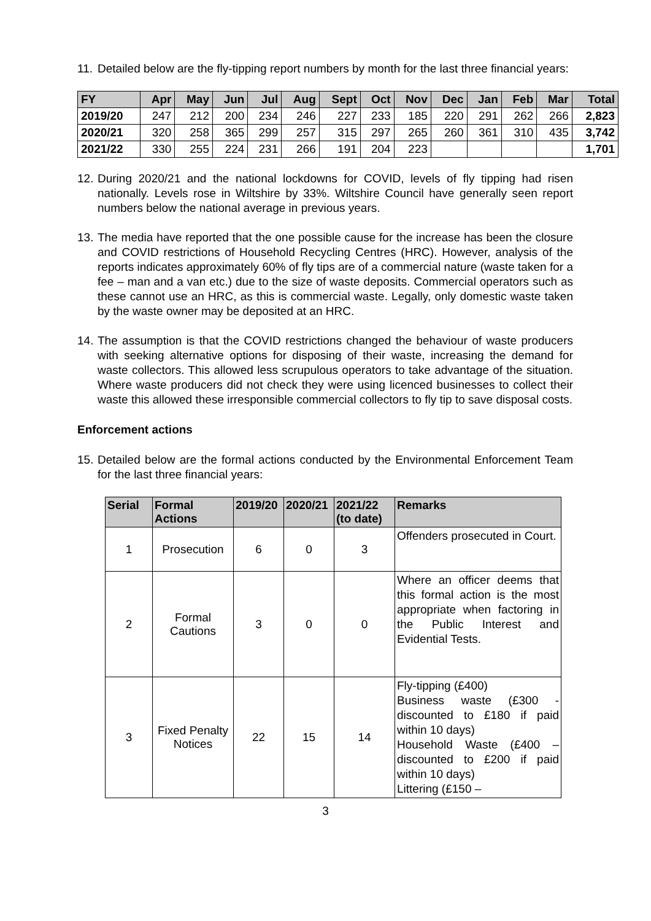11. Detailed below are the fly-tipping report numbers by month for the last three financial years:
| FY | Apr | May | Jun | Jul | Aug | Sept | Oct | Nov | Dec | Jan | Feb | Mar | Total |
| --- | --- | --- | --- | --- | --- | --- | --- | --- | --- | --- | --- | --- | --- |
| 2019/20 | 247 | 212 | 200 | 234 | 246 | 227 | 233 | 185 | 220 | 291 | 262 | 266 | 2,823 |
| 2020/21 | 320 | 258 | 365 | 299 | 257 | 315 | 297 | 265 | 260 | 361 | 310 | 435 | 3,742 |
| 2021/22 | 330 | 255 | 224 | 231 | 266 | 191 | 204 | 223 | | | | | 1,701 |
12. During 2020/21 and the national lockdowns for COVID, levels of fly tipping had risen nationally. Levels rose in Wiltshire by 33%. Wiltshire Council have generally seen report numbers below the national average in previous years.
13. The media have reported that the one possible cause for the increase has been the closure and COVID restrictions of Household Recycling Centres (HRC). However, analysis of the reports indicates approximately 60% of fly tips are of a commercial nature (waste taken for a fee – man and a van etc.) due to the size of waste deposits. Commercial operators such as these cannot use an HRC, as this is commercial waste. Legally, only domestic waste taken by the waste owner may be deposited at an HRC.
14. The assumption is that the COVID restrictions changed the behaviour of waste producers with seeking alternative options for disposing of their waste, increasing the demand for waste collectors. This allowed less scrupulous operators to take advantage of the situation. Where waste producers did not check they were using licenced businesses to collect their waste this allowed these irresponsible commercial collectors to fly tip to save disposal costs.
Enforcement actions
15. Detailed below are the formal actions conducted by the Environmental Enforcement Team for the last three financial years:
| Serial | Formal Actions | 2019/20 | 2020/21 | 2021/22 (to date) | Remarks |
| --- | --- | --- | --- | --- | --- |
| 1 | Prosecution | 6 | 0 | 3 | Offenders prosecuted in Court. |
| 2 | Formal Cautions | 3 | 0 | 0 | Where an officer deems that this formal action is the most appropriate when factoring in the Public Interest and Evidential Tests. |
| 3 | Fixed Penalty Notices | 22 | 15 | 14 | Fly-tipping (£400) Business waste (£300 - discounted to £180 if paid within 10 days) Household Waste (£400 – discounted to £200 if paid within 10 days) Littering (£150 – |
3